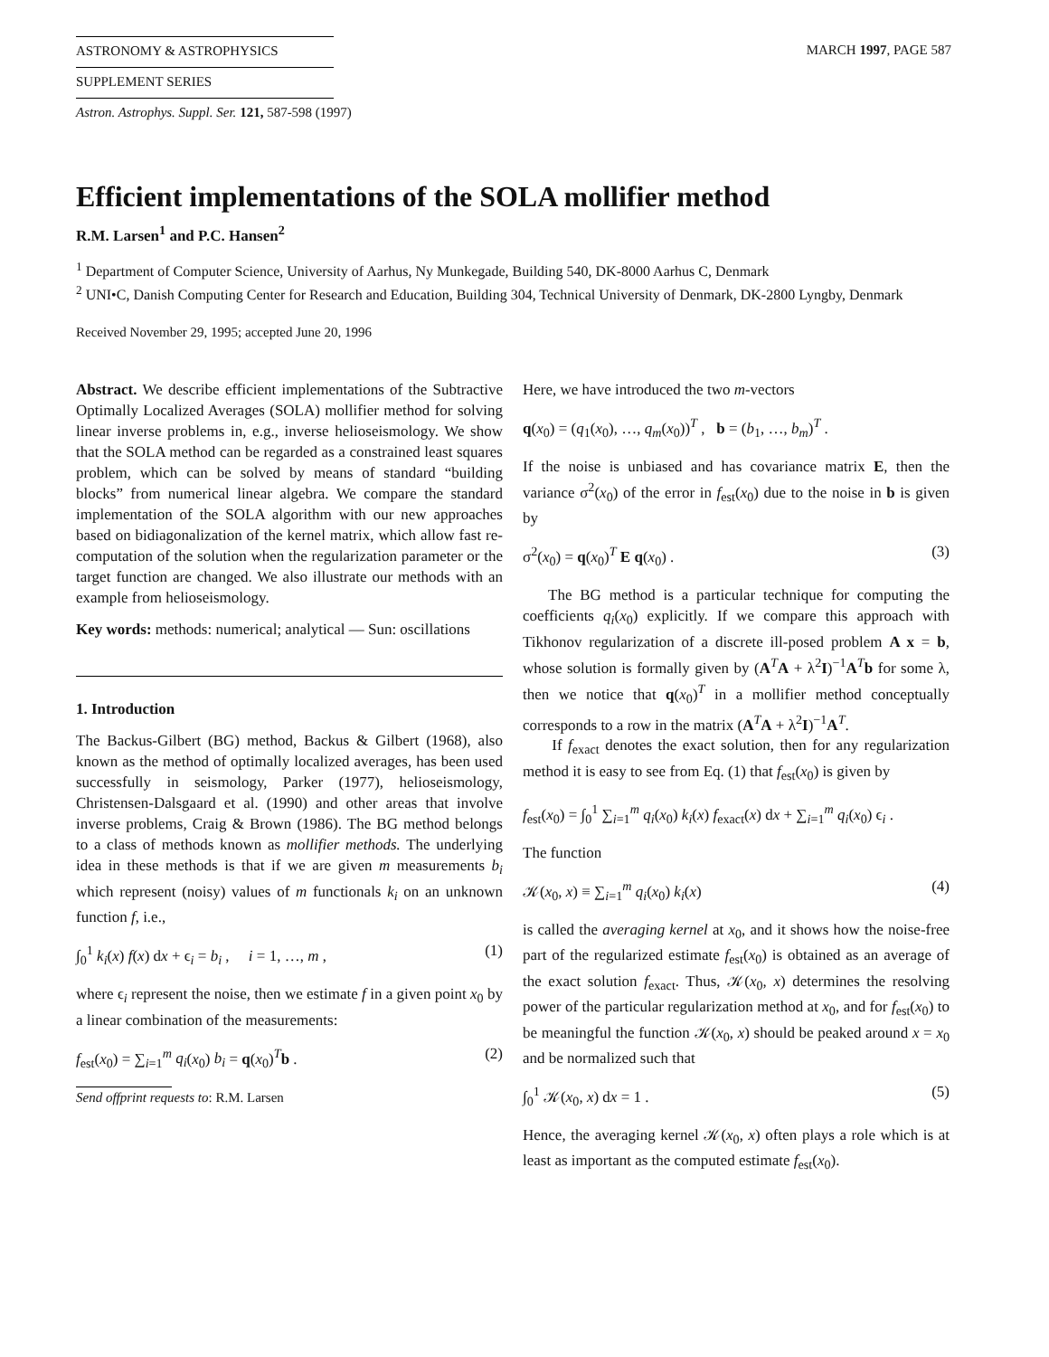ASTRONOMY & ASTROPHYSICS
SUPPLEMENT SERIES
MARCH 1997, PAGE 587
Astron. Astrophys. Suppl. Ser. 121, 587-598 (1997)
Efficient implementations of the SOLA mollifier method
R.M. Larsen<sup>1</sup> and P.C. Hansen<sup>2</sup>
<sup>1</sup> Department of Computer Science, University of Aarhus, Ny Munkegade, Building 540, DK-8000 Aarhus C, Denmark
<sup>2</sup> UNI•C, Danish Computing Center for Research and Education, Building 304, Technical University of Denmark, DK-2800 Lyngby, Denmark
Received November 29, 1995; accepted June 20, 1996
Abstract. We describe efficient implementations of the Subtractive Optimally Localized Averages (SOLA) mollifier method for solving linear inverse problems in, e.g., inverse helioseismology. We show that the SOLA method can be regarded as a constrained least squares problem, which can be solved by means of standard “building blocks” from numerical linear algebra. We compare the standard implementation of the SOLA algorithm with our new approaches based on bidiagonalization of the kernel matrix, which allow fast re-computation of the solution when the regularization parameter or the target function are changed. We also illustrate our methods with an example from helioseismology.
Key words: methods: numerical; analytical — Sun: oscillations
1. Introduction
The Backus-Gilbert (BG) method, Backus & Gilbert (1968), also known as the method of optimally localized averages, has been used successfully in seismology, Parker (1977), helioseismology, Christensen-Dalsgaard et al. (1990) and other areas that involve inverse problems, Craig & Brown (1986). The BG method belongs to a class of methods known as mollifier methods. The underlying idea in these methods is that if we are given m measurements b<sub>i</sub> which represent (noisy) values of m functionals k<sub>i</sub> on an unknown function f, i.e.,
∫<sub>0</sub><sup>1</sup> k<sub>i</sub>(x) f(x) dx + ϵ<sub>i</sub> = b<sub>i</sub> , i = 1, …, m , (1)
where ϵ<sub>i</sub> represent the noise, then we estimate f in a given point x<sub>0</sub> by a linear combination of the measurements:
f<sub>est</sub>(x<sub>0</sub>) = ∑<sub>i=1</sub><sup>m</sup> q<sub>i</sub>(x<sub>0</sub>) b<sub>i</sub> = q(x<sub>0</sub>)<sup>T</sup>b . (2)
Send offprint requests to: R.M. Larsen
Here, we have introduced the two m-vectors
q(x<sub>0</sub>) = (q<sub>1</sub>(x<sub>0</sub>), …, q<sub>m</sub>(x<sub>0</sub>))<sup>T</sup> , b = (b<sub>1</sub>, …, b<sub>m</sub>)<sup>T</sup> .
If the noise is unbiased and has covariance matrix E, then the variance σ<sup>2</sup>(x<sub>0</sub>) of the error in f<sub>est</sub>(x<sub>0</sub>) due to the noise in b is given by
σ<sup>2</sup>(x<sub>0</sub>) = q(x<sub>0</sub>)<sup>T</sup> E q(x<sub>0</sub>) . (3)
The BG method is a particular technique for computing the coefficients q<sub>i</sub>(x<sub>0</sub>) explicitly. If we compare this approach with Tikhonov regularization of a discrete ill-posed problem A x = b, whose solution is formally given by (A<sup>T</sup>A + λ<sup>2</sup>I)<sup>−1</sup>A<sup>T</sup>b for some λ, then we notice that q(x<sub>0</sub>)<sup>T</sup> in a mollifier method conceptually corresponds to a row in the matrix (A<sup>T</sup>A + λ<sup>2</sup>I)<sup>−1</sup>A<sup>T</sup>.
If f<sub>exact</sub> denotes the exact solution, then for any regularization method it is easy to see from Eq. (1) that f<sub>est</sub>(x<sub>0</sub>) is given by
f<sub>est</sub>(x<sub>0</sub>) = ∫<sub>0</sub><sup>1</sup> ∑<sub>i=1</sub><sup>m</sup> q<sub>i</sub>(x<sub>0</sub>) k<sub>i</sub>(x) f<sub>exact</sub>(x) dx + ∑<sub>i=1</sub><sup>m</sup> q<sub>i</sub>(x<sub>0</sub>) ϵ<sub>i</sub> .
The function
𝒦(x<sub>0</sub>, x) ≡ ∑<sub>i=1</sub><sup>m</sup> q<sub>i</sub>(x<sub>0</sub>) k<sub>i</sub>(x) (4)
is called the averaging kernel at x<sub>0</sub>, and it shows how the noise-free part of the regularized estimate f<sub>est</sub>(x<sub>0</sub>) is obtained as an average of the exact solution f<sub>exact</sub>. Thus, 𝒦(x<sub>0</sub>, x) determines the resolving power of the particular regularization method at x<sub>0</sub>, and for f<sub>est</sub>(x<sub>0</sub>) to be meaningful the function 𝒦(x<sub>0</sub>, x) should be peaked around x = x<sub>0</sub> and be normalized such that
∫<sub>0</sub><sup>1</sup> 𝒦(x<sub>0</sub>, x) dx = 1 . (5)
Hence, the averaging kernel 𝒦(x<sub>0</sub>, x) often plays a role which is at least as important as the computed estimate f<sub>est</sub>(x<sub>0</sub>).